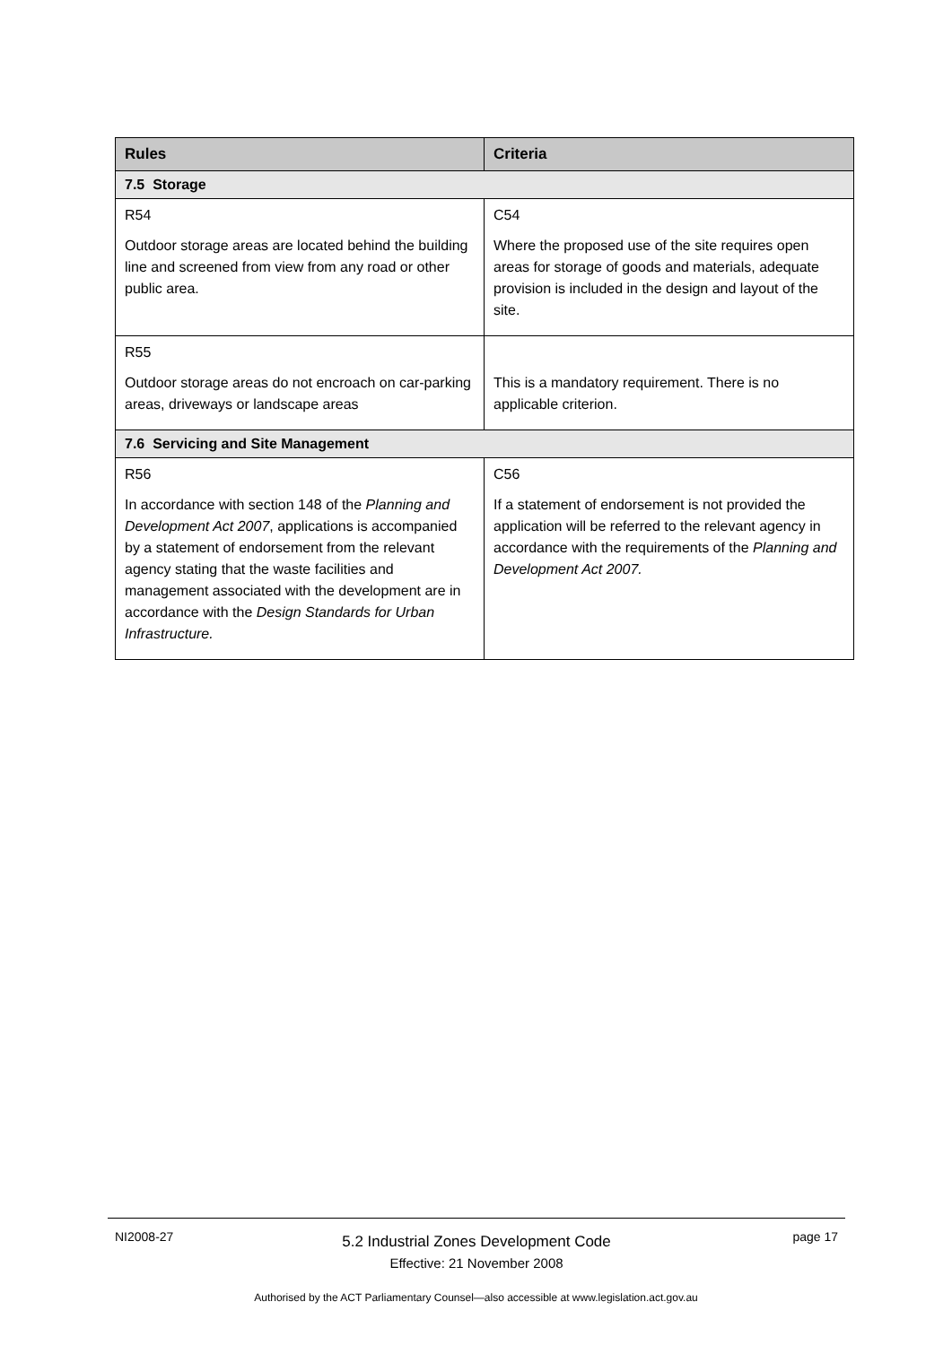| Rules | Criteria |
| --- | --- |
| 7.5 Storage | |
| R54 Outdoor storage areas are located behind the building line and screened from view from any road or other public area. | C54 Where the proposed use of the site requires open areas for storage of goods and materials, adequate provision is included in the design and layout of the site. |
| R55 Outdoor storage areas do not encroach on car-parking areas, driveways or landscape areas | This is a mandatory requirement. There is no applicable criterion. |
| 7.6 Servicing and Site Management | |
| R56 In accordance with section 148 of the Planning and Development Act 2007 , applications is accompanied by a statement of endorsement from the relevant agency stating that the waste facilities and management associated with the development are in accordance with the Design Standards for Urban Infrastructure. | C56 If a statement of endorsement is not provided the application will be referred to the relevant agency in accordance with the requirements of the Planning and Development Act 2007. |
NI2008-27
5.2 Industrial Zones Development Code
Effective: 21 November 2008
page 17
Authorised by the ACT Parliamentary Counsel—also accessible at www.legislation.act.gov.au